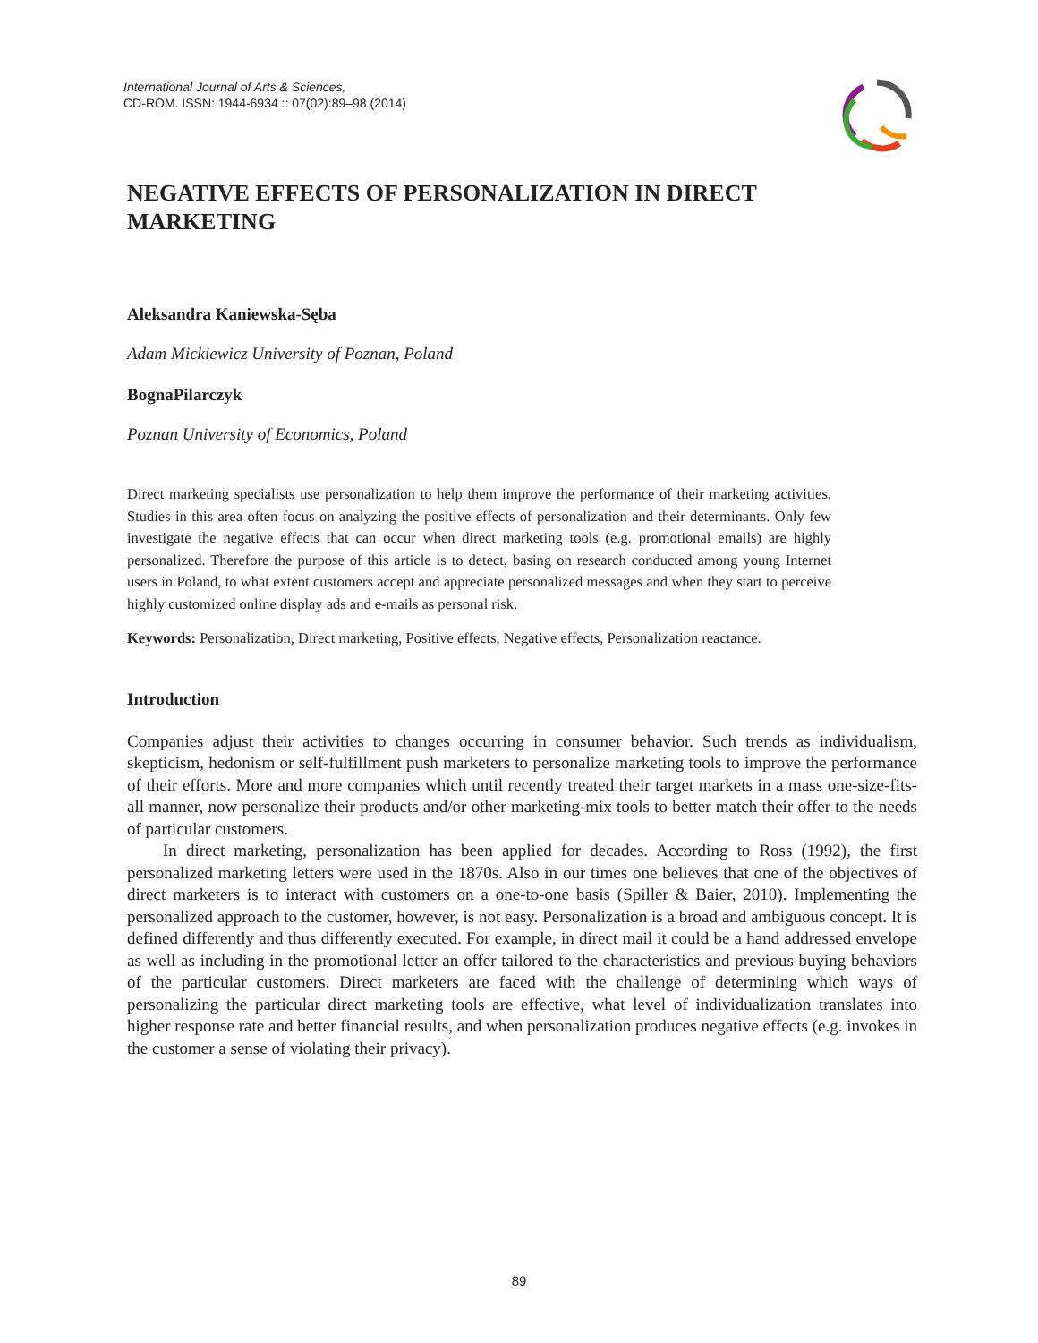International Journal of Arts & Sciences,
CD-ROM. ISSN: 1944-6934 :: 07(02):89–98 (2014)
NEGATIVE EFFECTS OF PERSONALIZATION IN DIRECT MARKETING
Aleksandra Kaniewska-Sęba
Adam Mickiewicz University of Poznan, Poland
BognaPilarczyk
Poznan University of Economics, Poland
Direct marketing specialists use personalization to help them improve the performance of their marketing activities. Studies in this area often focus on analyzing the positive effects of personalization and their determinants. Only few investigate the negative effects that can occur when direct marketing tools (e.g. promotional emails) are highly personalized. Therefore the purpose of this article is to detect, basing on research conducted among young Internet users in Poland, to what extent customers accept and appreciate personalized messages and when they start to perceive highly customized online display ads and e-mails as personal risk.
Keywords: Personalization, Direct marketing, Positive effects, Negative effects, Personalization reactance.
Introduction
Companies adjust their activities to changes occurring in consumer behavior. Such trends as individualism, skepticism, hedonism or self-fulfillment push marketers to personalize marketing tools to improve the performance of their efforts. More and more companies which until recently treated their target markets in a mass one-size-fits-all manner, now personalize their products and/or other marketing-mix tools to better match their offer to the needs of particular customers.
In direct marketing, personalization has been applied for decades. According to Ross (1992), the first personalized marketing letters were used in the 1870s. Also in our times one believes that one of the objectives of direct marketers is to interact with customers on a one-to-one basis (Spiller & Baier, 2010). Implementing the personalized approach to the customer, however, is not easy. Personalization is a broad and ambiguous concept. It is defined differently and thus differently executed. For example, in direct mail it could be a hand addressed envelope as well as including in the promotional letter an offer tailored to the characteristics and previous buying behaviors of the particular customers. Direct marketers are faced with the challenge of determining which ways of personalizing the particular direct marketing tools are effective, what level of individualization translates into higher response rate and better financial results, and when personalization produces negative effects (e.g. invokes in the customer a sense of violating their privacy).
89